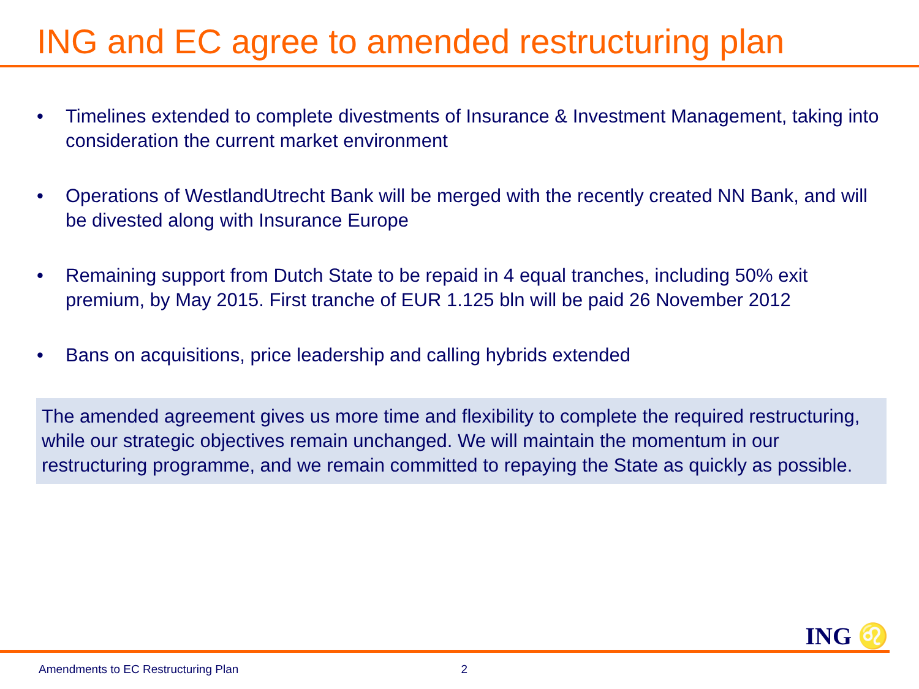ING and EC agree to amended restructuring plan
• Timelines extended to complete divestments of Insurance & Investment Management, taking into consideration the current market environment
• Operations of WestlandUtrecht Bank will be merged with the recently created NN Bank, and will be divested along with Insurance Europe
• Remaining support from Dutch State to be repaid in 4 equal tranches, including 50% exit premium, by May 2015. First tranche of EUR 1.125 bln will be paid 26 November 2012
• Bans on acquisitions, price leadership and calling hybrids extended
The amended agreement gives us more time and flexibility to complete the required restructuring, while our strategic objectives remain unchanged. We will maintain the momentum in our restructuring programme, and we remain committed to repaying the State as quickly as possible.
ING ♌
Amendments to EC Restructuring Plan 2